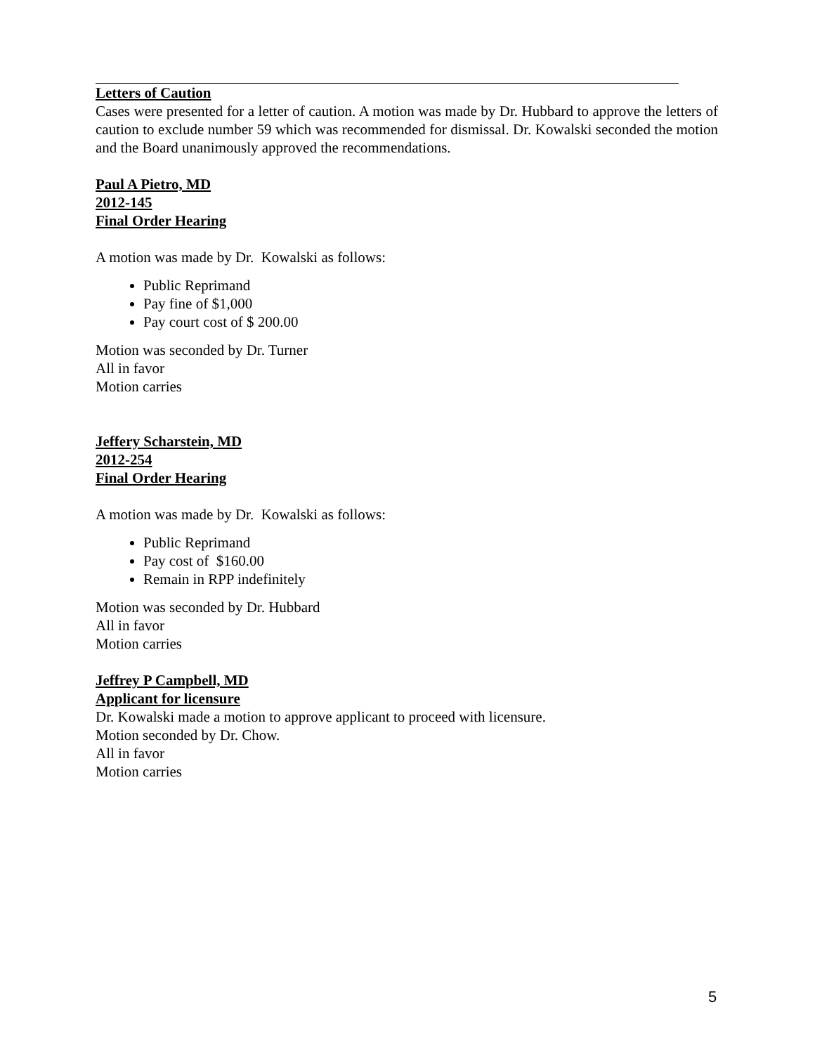Letters of Caution
Cases were presented for a letter of caution. A motion was made by Dr. Hubbard to approve the letters of caution to exclude number 59 which was recommended for dismissal. Dr. Kowalski seconded the motion and the Board unanimously approved the recommendations.
Paul A Pietro, MD
2012-145
Final Order Hearing
A motion was made by Dr. Kowalski as follows:
Public Reprimand
Pay fine of $1,000
Pay court cost of $ 200.00
Motion was seconded by Dr. Turner
All in favor
Motion carries
Jeffery Scharstein, MD
2012-254
Final Order Hearing
A motion was made by Dr. Kowalski as follows:
Public Reprimand
Pay cost of $160.00
Remain in RPP indefinitely
Motion was seconded by Dr. Hubbard
All in favor
Motion carries
Jeffrey P Campbell, MD
Applicant for licensure
Dr. Kowalski made a motion to approve applicant to proceed with licensure.
Motion seconded by Dr. Chow.
All in favor
Motion carries
5